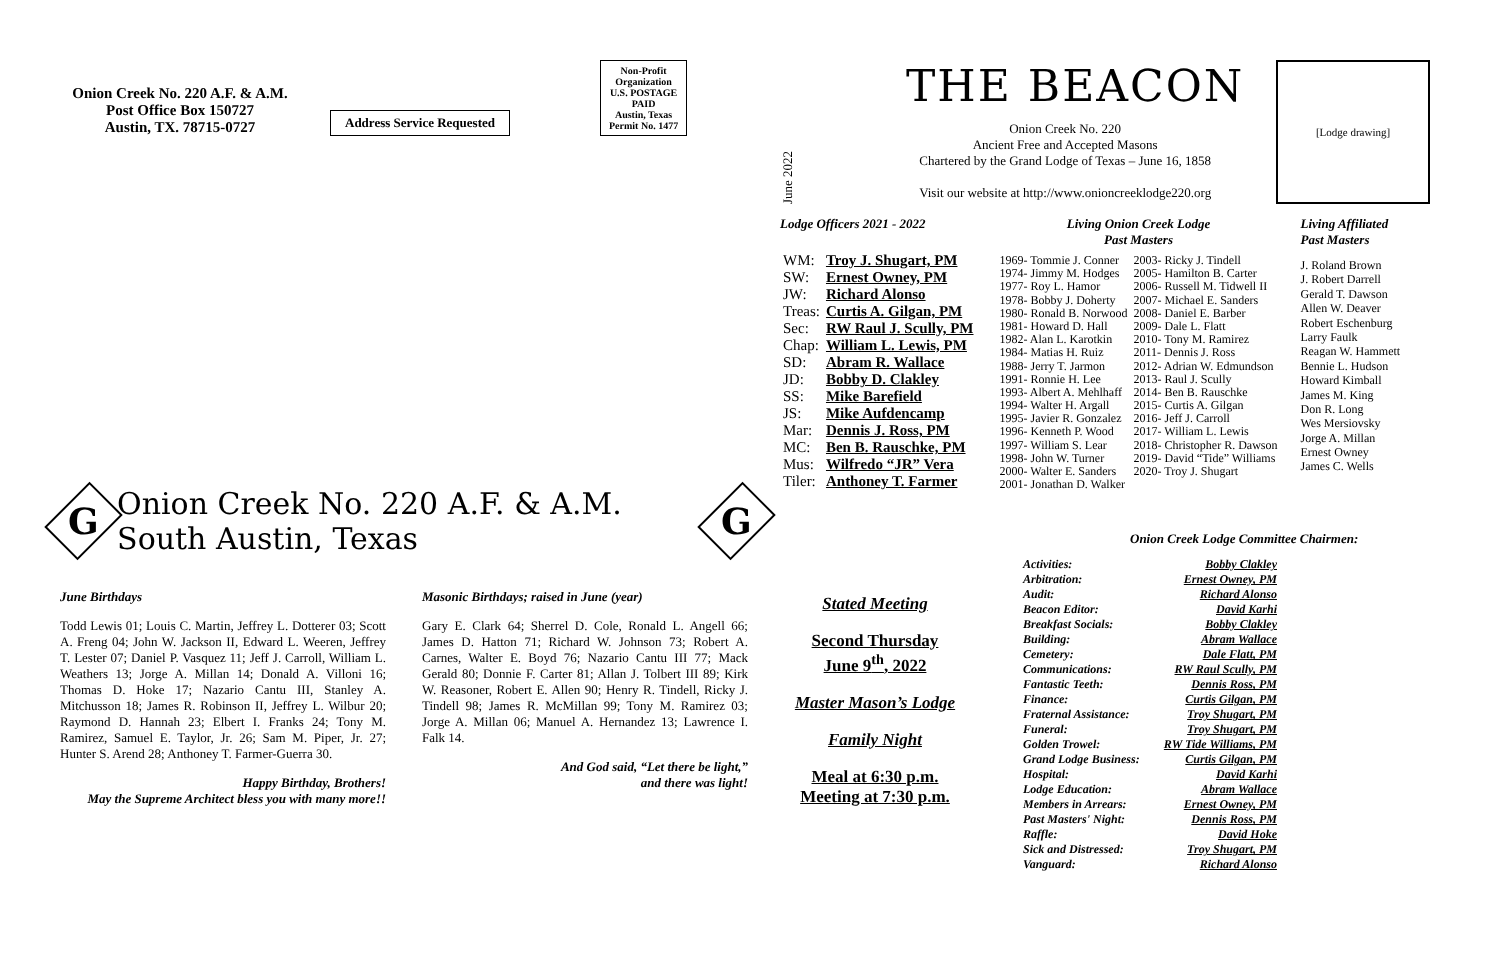Onion Creek No. 220 A.F. & A.M.
Post Office Box 150727
Austin, TX. 78715-0727
Address Service Requested
Non-Profit
Organization
U.S. POSTAGE
PAID
Austin, Texas
Permit No. 1477
G
Onion Creek No. 220 A.F. & A.M. South Austin, Texas
G
June Birthdays
Todd Lewis 01; Louis C. Martin, Jeffrey L. Dotterer 03; Scott A. Freng 04; John W. Jackson II, Edward L. Weeren, Jeffrey T. Lester 07; Daniel P. Vasquez 11; Jeff J. Carroll, William L. Weathers 13; Jorge A. Millan 14; Donald A. Villoni 16; Thomas D. Hoke 17; Nazario Cantu III, Stanley A. Mitchusson 18; James R. Robinson II, Jeffrey L. Wilbur 20; Raymond D. Hannah 23; Elbert I. Franks 24; Tony M. Ramirez, Samuel E. Taylor, Jr. 26; Sam M. Piper, Jr. 27; Hunter S. Arend 28; Anthoney T. Farmer-Guerra 30.
Happy Birthday, Brothers!
May the Supreme Architect bless you with many more!!
Masonic Birthdays; raised in June (year)
Gary E. Clark 64; Sherrel D. Cole, Ronald L. Angell 66; James D. Hatton 71; Richard W. Johnson 73; Robert A. Carnes, Walter E. Boyd 76; Nazario Cantu III 77; Mack Gerald 80; Donnie F. Carter 81; Allan J. Tolbert III 89; Kirk W. Reasoner, Robert E. Allen 90; Henry R. Tindell, Ricky J. Tindell 98; James R. McMillan 99; Tony M. Ramirez 03; Jorge A. Millan 06; Manuel A. Hernandez 13; Lawrence I. Falk 14.
And God said, “Let there be light,”
and there was light!
June 2022
THE BEACON
Onion Creek No. 220
Ancient Free and Accepted Masons
Chartered by the Grand Lodge of Texas – June 16, 1858
Visit our website at http://www.onioncreeklodge220.org
[Lodge drawing]
Lodge Officers 2021 - 2022
| WM: | Troy J. Shugart, PM |
| SW: | Ernest Owney, PM |
| JW: | Richard Alonso |
| Treas: | Curtis A. Gilgan, PM |
| Sec: | RW Raul J. Scully, PM |
| Chap: | William L. Lewis, PM |
| SD: | Abram R. Wallace |
| JD: | Bobby D. Clakley |
| SS: | Mike Barefield |
| JS: | Mike Aufdencamp |
| Mar: | Dennis J. Ross, PM |
| MC: | Ben B. Rauschke, PM |
| Mus: | Wilfredo “JR” Vera |
| Tiler: | Anthoney T. Farmer |
Living Onion Creek Lodge
Past Masters
| 1969- Tommie J. Conner 1974- Jimmy M. Hodges 1977- Roy L. Hamor 1978- Bobby J. Doherty 1980- Ronald B. Norwood 1981- Howard D. Hall 1982- Alan L. Karotkin 1984- Matias H. Ruiz 1988- Jerry T. Jarmon 1991- Ronnie H. Lee 1993- Albert A. Mehlhaff 1994- Walter H. Argall 1995- Javier R. Gonzalez 1996- Kenneth P. Wood 1997- William S. Lear 1998- John W. Turner 2000- Walter E. Sanders 2001- Jonathan D. Walker | 2003- Ricky J. Tindell 2005- Hamilton B. Carter 2006- Russell M. Tidwell II 2007- Michael E. Sanders 2008- Daniel E. Barber 2009- Dale L. Flatt 2010- Tony M. Ramirez 2011- Dennis J. Ross 2012- Adrian W. Edmundson 2013- Raul J. Scully 2014- Ben B. Rauschke 2015- Curtis A. Gilgan 2016- Jeff J. Carroll 2017- William L. Lewis 2018- Christopher R. Dawson 2019- David “Tide” Williams 2020- Troy J. Shugart |
Living Affiliated
Past Masters
J. Roland Brown
J. Robert Darrell
Gerald T. Dawson
Allen W. Deaver
Robert Eschenburg
Larry Faulk
Reagan W. Hammett
Bennie L. Hudson
Howard Kimball
James M. King
Don R. Long
Wes Mersiovsky
Jorge A. Millan
Ernest Owney
James C. Wells
Onion Creek Lodge Committee Chairmen:
Stated Meeting
Second Thursday
June 9<sup>th</sup>, 2022
Master Mason’s Lodge
Family Night
Meal at 6:30 p.m.
Meeting at 7:30 p.m.
| Activities: | Bobby Clakley |
| Arbitration: | Ernest Owney, PM |
| Audit: | Richard Alonso |
| Beacon Editor: | David Karhi |
| Breakfast Socials: | Bobby Clakley |
| Building: | Abram Wallace |
| Cemetery: | Dale Flatt, PM |
| Communications: | RW Raul Scully, PM |
| Fantastic Teeth: | Dennis Ross, PM |
| Finance: | Curtis Gilgan, PM |
| Fraternal Assistance: | Troy Shugart, PM |
| Funeral: | Troy Shugart, PM |
| Golden Trowel: | RW Tide Williams, PM |
| Grand Lodge Business: | Curtis Gilgan, PM |
| Hospital: | David Karhi |
| Lodge Education: | Abram Wallace |
| Members in Arrears: | Ernest Owney, PM |
| Past Masters' Night: | Dennis Ross, PM |
| Raffle: | David Hoke |
| Sick and Distressed: | Troy Shugart, PM |
| Vanguard: | Richard Alonso |